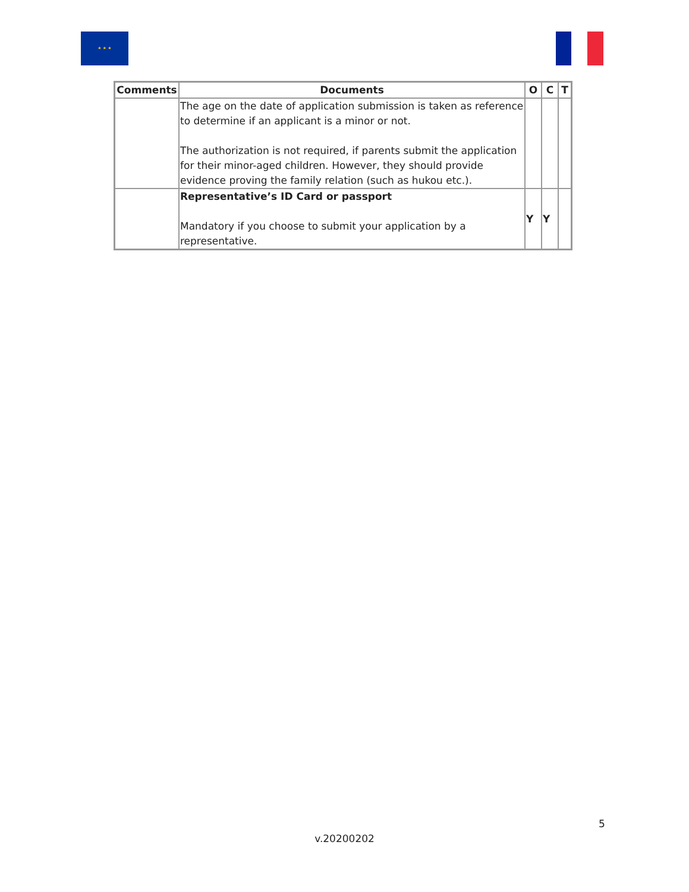★ ★ ★
| Comments | Documents | O | C | T |
| --- | --- | --- | --- | --- |
| | The age on the date of application submission is taken as reference to determine if an applicant is a minor or not. The authorization is not required, if parents submit the application for their minor-aged children. However, they should provide evidence proving the family relation (such as hukou etc.). | | | |
| | Representative’s ID Card or passport Mandatory if you choose to submit your application by a representative. | Y | Y | |
5
v.20200202